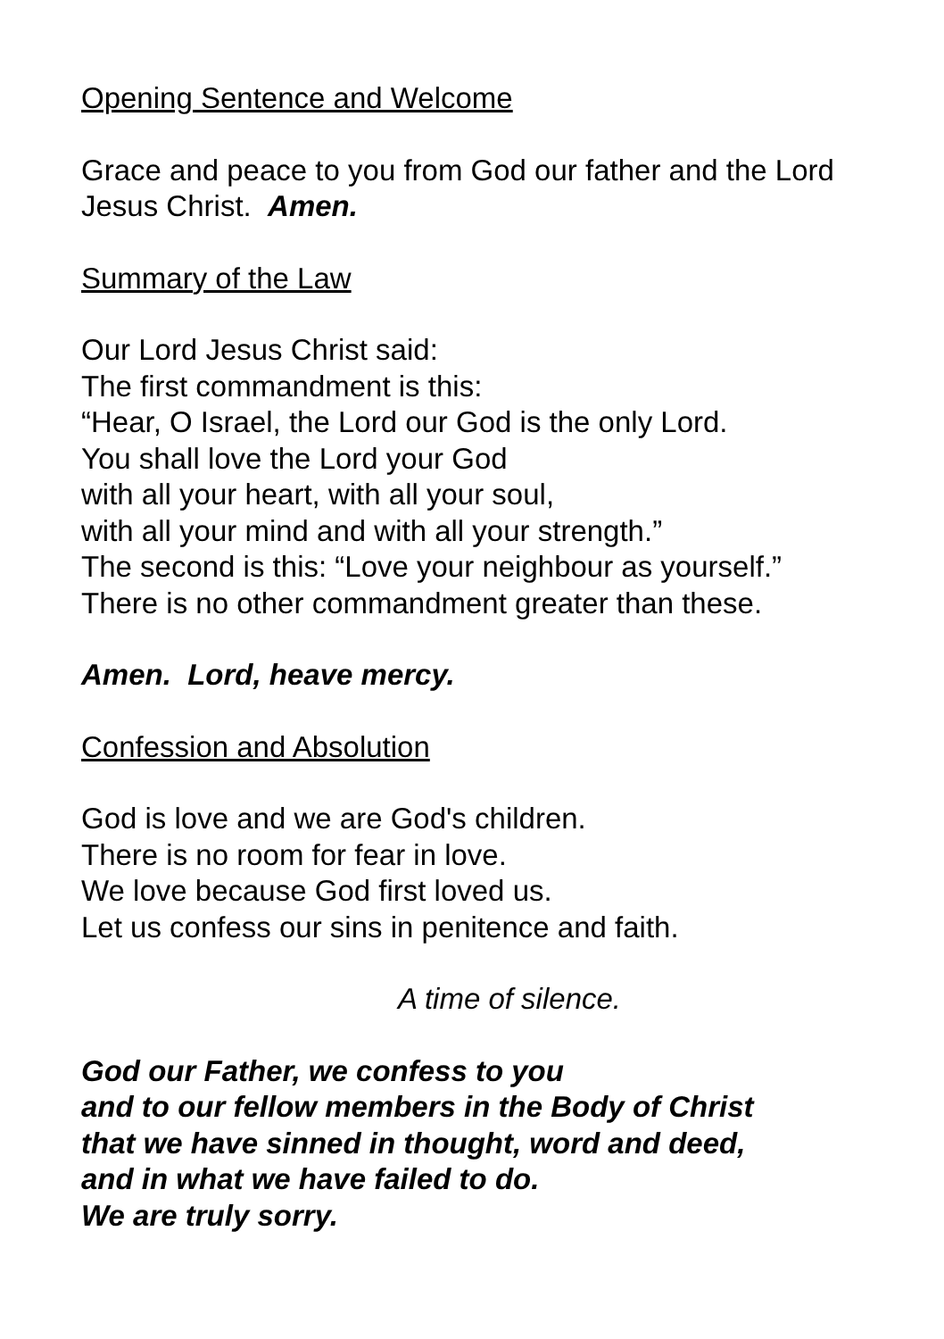Opening Sentence and Welcome
Grace and peace to you from God our father and the Lord Jesus Christ. Amen.
Summary of the Law
Our Lord Jesus Christ said:
The first commandment is this:
“Hear, O Israel, the Lord our God is the only Lord.
You shall love the Lord your God
with all your heart, with all your soul,
with all your mind and with all your strength.”
The second is this: “Love your neighbour as yourself.”
There is no other commandment greater than these.
Amen. Lord, heave mercy.
Confession and Absolution
God is love and we are God's children.
There is no room for fear in love.
We love because God first loved us.
Let us confess our sins in penitence and faith.
A time of silence.
God our Father, we confess to you
and to our fellow members in the Body of Christ
that we have sinned in thought, word and deed,
and in what we have failed to do.
We are truly sorry.